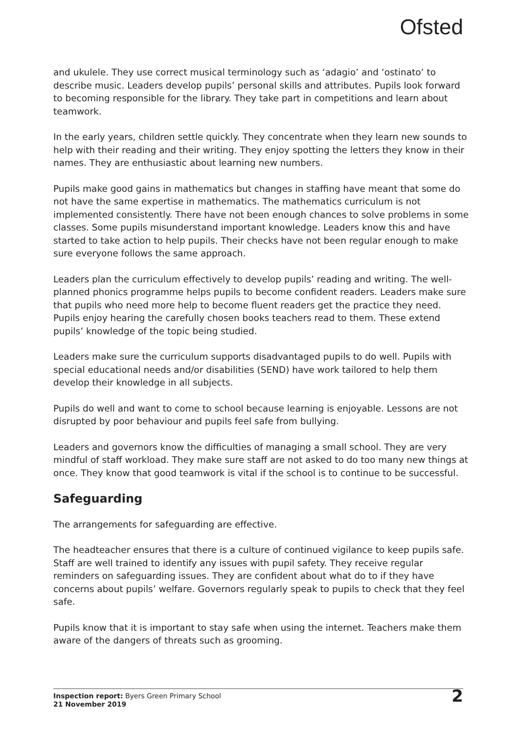Ofsted
and ukulele. They use correct musical terminology such as ‘adagio’ and ‘ostinato’ to describe music. Leaders develop pupils’ personal skills and attributes. Pupils look forward to becoming responsible for the library. They take part in competitions and learn about teamwork.
In the early years, children settle quickly. They concentrate when they learn new sounds to help with their reading and their writing. They enjoy spotting the letters they know in their names. They are enthusiastic about learning new numbers.
Pupils make good gains in mathematics but changes in staffing have meant that some do not have the same expertise in mathematics. The mathematics curriculum is not implemented consistently. There have not been enough chances to solve problems in some classes. Some pupils misunderstand important knowledge. Leaders know this and have started to take action to help pupils. Their checks have not been regular enough to make sure everyone follows the same approach.
Leaders plan the curriculum effectively to develop pupils’ reading and writing. The well-planned phonics programme helps pupils to become confident readers. Leaders make sure that pupils who need more help to become fluent readers get the practice they need. Pupils enjoy hearing the carefully chosen books teachers read to them. These extend pupils’ knowledge of the topic being studied.
Leaders make sure the curriculum supports disadvantaged pupils to do well. Pupils with special educational needs and/or disabilities (SEND) have work tailored to help them develop their knowledge in all subjects.
Pupils do well and want to come to school because learning is enjoyable. Lessons are not disrupted by poor behaviour and pupils feel safe from bullying.
Leaders and governors know the difficulties of managing a small school. They are very mindful of staff workload. They make sure staff are not asked to do too many new things at once. They know that good teamwork is vital if the school is to continue to be successful.
Safeguarding
The arrangements for safeguarding are effective.
The headteacher ensures that there is a culture of continued vigilance to keep pupils safe. Staff are well trained to identify any issues with pupil safety. They receive regular reminders on safeguarding issues. They are confident about what do to if they have concerns about pupils’ welfare. Governors regularly speak to pupils to check that they feel safe.
Pupils know that it is important to stay safe when using the internet. Teachers make them aware of the dangers of threats such as grooming.
Inspection report: Byers Green Primary School
21 November 2019
2